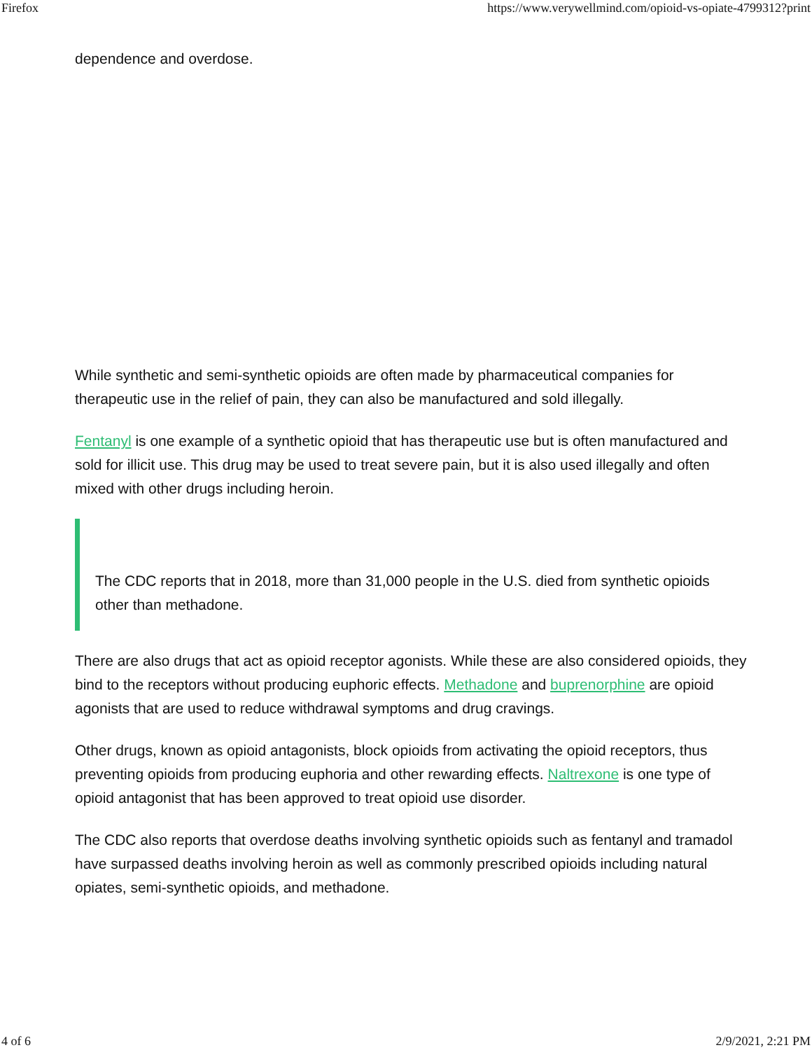Firefox https://www.verywellmind.com/opioid-vs-opiate-4799312?print
dependence and overdose.
While synthetic and semi-synthetic opioids are often made by pharmaceutical companies for therapeutic use in the relief of pain, they can also be manufactured and sold illegally.
Fentanyl is one example of a synthetic opioid that has therapeutic use but is often manufactured and sold for illicit use. This drug may be used to treat severe pain, but it is also used illegally and often mixed with other drugs including heroin.
The CDC reports that in 2018, more than 31,000 people in the U.S. died from synthetic opioids other than methadone.
There are also drugs that act as opioid receptor agonists. While these are also considered opioids, they bind to the receptors without producing euphoric effects. Methadone and buprenorphine are opioid agonists that are used to reduce withdrawal symptoms and drug cravings.
Other drugs, known as opioid antagonists, block opioids from activating the opioid receptors, thus preventing opioids from producing euphoria and other rewarding effects. Naltrexone is one type of opioid antagonist that has been approved to treat opioid use disorder.
The CDC also reports that overdose deaths involving synthetic opioids such as fentanyl and tramadol have surpassed deaths involving heroin as well as commonly prescribed opioids including natural opiates, semi-synthetic opioids, and methadone.
4 of 6 2/9/2021, 2:21 PM